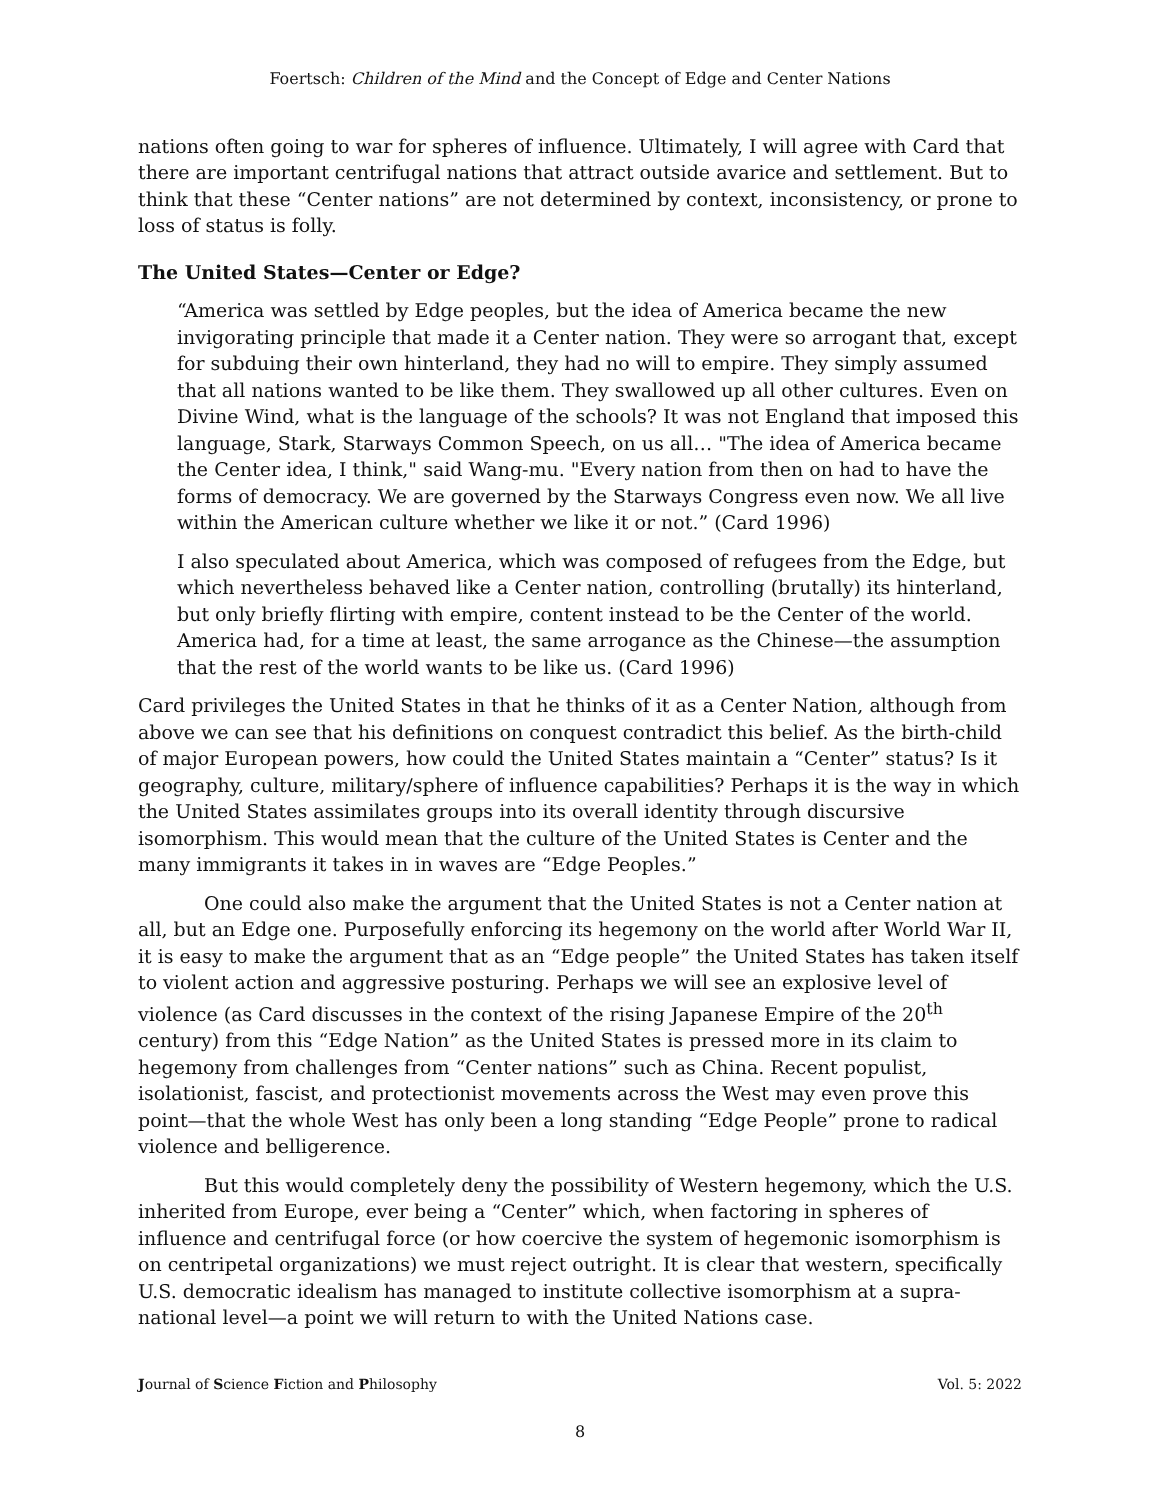Foertsch: Children of the Mind and the Concept of Edge and Center Nations
nations often going to war for spheres of influence. Ultimately, I will agree with Card that there are important centrifugal nations that attract outside avarice and settlement. But to think that these “Center nations” are not determined by context, inconsistency, or prone to loss of status is folly.
The United States—Center or Edge?
“America was settled by Edge peoples, but the idea of America became the new invigorating principle that made it a Center nation. They were so arrogant that, except for subduing their own hinterland, they had no will to empire. They simply assumed that all nations wanted to be like them. They swallowed up all other cultures. Even on Divine Wind, what is the language of the schools? It was not England that imposed this language, Stark, Starways Common Speech, on us all… "The idea of America became the Center idea, I think," said Wang-mu. "Every nation from then on had to have the forms of democracy. We are governed by the Starways Congress even now. We all live within the American culture whether we like it or not.” (Card 1996)
I also speculated about America, which was composed of refugees from the Edge, but which nevertheless behaved like a Center nation, controlling (brutally) its hinterland, but only briefly flirting with empire, content instead to be the Center of the world. America had, for a time at least, the same arrogance as the Chinese—the assumption that the rest of the world wants to be like us. (Card 1996)
Card privileges the United States in that he thinks of it as a Center Nation, although from above we can see that his definitions on conquest contradict this belief. As the birth-child of major European powers, how could the United States maintain a “Center” status? Is it geography, culture, military/sphere of influence capabilities? Perhaps it is the way in which the United States assimilates groups into its overall identity through discursive isomorphism. This would mean that the culture of the United States is Center and the many immigrants it takes in in waves are “Edge Peoples.”
One could also make the argument that the United States is not a Center nation at all, but an Edge one. Purposefully enforcing its hegemony on the world after World War II, it is easy to make the argument that as an “Edge people” the United States has taken itself to violent action and aggressive posturing. Perhaps we will see an explosive level of violence (as Card discusses in the context of the rising Japanese Empire of the 20<sup>th</sup> century) from this “Edge Nation” as the United States is pressed more in its claim to hegemony from challenges from “Center nations” such as China. Recent populist, isolationist, fascist, and protectionist movements across the West may even prove this point—that the whole West has only been a long standing “Edge People” prone to radical violence and belligerence.
But this would completely deny the possibility of Western hegemony, which the U.S. inherited from Europe, ever being a “Center” which, when factoring in spheres of influence and centrifugal force (or how coercive the system of hegemonic isomorphism is on centripetal organizations) we must reject outright. It is clear that western, specifically U.S. democratic idealism has managed to institute collective isomorphism at a supra-national level—a point we will return to with the United Nations case.
Journal of Science Fiction and Philosophy Vol. 5: 2022
8